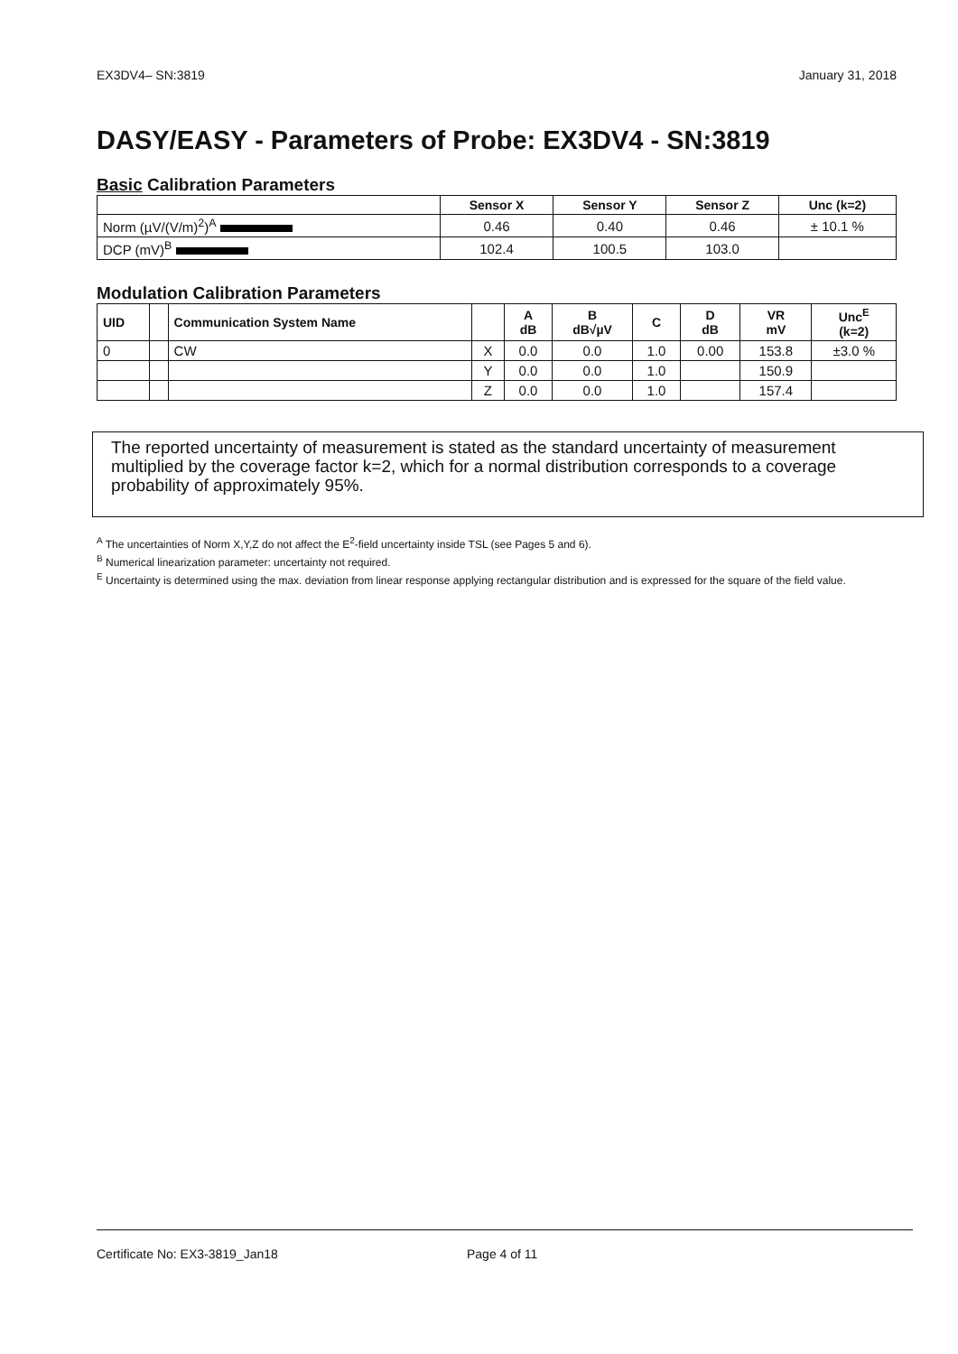EX3DV4– SN:3819 January 31, 2018
DASY/EASY - Parameters of Probe: EX3DV4 - SN:3819
Basic Calibration Parameters
| | Sensor X | Sensor Y | Sensor Z | Unc (k=2) |
| --- | --- | --- | --- | --- |
| Norm (µV/(V/m)<sup>2</sup>)<sup>A</sup> | 0.46 | 0.40 | 0.46 | ± 10.1 % |
| DCP (mV)<sup>B</sup> | 102.4 | 100.5 | 103.0 | |
Modulation Calibration Parameters
| UID | | Communication System Name | | A dB | B dB√µV | C | D dB | VR mV | Unc<sup>E</sup> (k=2) |
| --- | --- | --- | --- | --- | --- | --- | --- | --- | --- |
| 0 | | CW | X | 0.0 | 0.0 | 1.0 | 0.00 | 153.8 | ±3.0 % |
| | | | Y | 0.0 | 0.0 | 1.0 | | 150.9 | |
| | | | Z | 0.0 | 0.0 | 1.0 | | 157.4 | |
The reported uncertainty of measurement is stated as the standard uncertainty of measurement multiplied by the coverage factor k=2, which for a normal distribution corresponds to a coverage probability of approximately 95%.
<sup>A</sup> The uncertainties of Norm X,Y,Z do not affect the E<sup>2</sup>-field uncertainty inside TSL (see Pages 5 and 6).
<sup>B</sup> Numerical linearization parameter: uncertainty not required.
<sup>E</sup> Uncertainty is determined using the max. deviation from linear response applying rectangular distribution and is expressed for the square of the field value.
Certificate No: EX3-3819_Jan18 Page 4 of 11